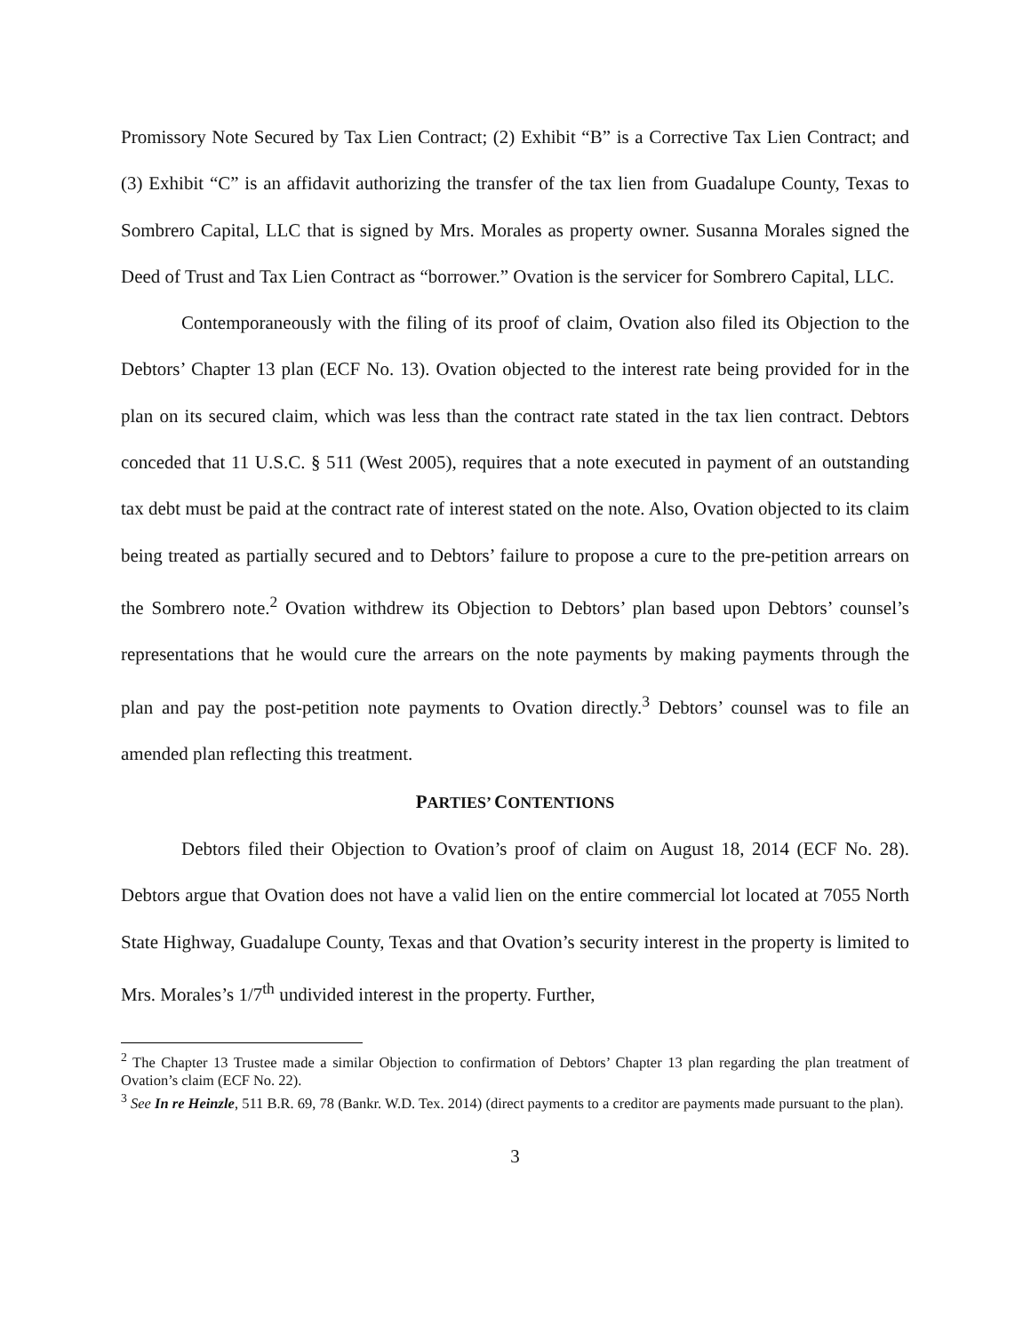Promissory Note Secured by Tax Lien Contract; (2) Exhibit “B” is a Corrective Tax Lien Contract; and (3) Exhibit “C” is an affidavit authorizing the transfer of the tax lien from Guadalupe County, Texas to Sombrero Capital, LLC that is signed by Mrs. Morales as property owner. Susanna Morales signed the Deed of Trust and Tax Lien Contract as “borrower.” Ovation is the servicer for Sombrero Capital, LLC.
Contemporaneously with the filing of its proof of claim, Ovation also filed its Objection to the Debtors’ Chapter 13 plan (ECF No. 13). Ovation objected to the interest rate being provided for in the plan on its secured claim, which was less than the contract rate stated in the tax lien contract. Debtors conceded that 11 U.S.C. § 511 (West 2005), requires that a note executed in payment of an outstanding tax debt must be paid at the contract rate of interest stated on the note. Also, Ovation objected to its claim being treated as partially secured and to Debtors’ failure to propose a cure to the pre-petition arrears on the Sombrero note.<sup>2</sup> Ovation withdrew its Objection to Debtors’ plan based upon Debtors’ counsel’s representations that he would cure the arrears on the note payments by making payments through the plan and pay the post-petition note payments to Ovation directly.<sup>3</sup> Debtors’ counsel was to file an amended plan reflecting this treatment.
PARTIES’ CONTENTIONS
Debtors filed their Objection to Ovation’s proof of claim on August 18, 2014 (ECF No. 28). Debtors argue that Ovation does not have a valid lien on the entire commercial lot located at 7055 North State Highway, Guadalupe County, Texas and that Ovation’s security interest in the property is limited to Mrs. Morales’s 1/7<sup>th</sup> undivided interest in the property. Further,
<sup>2</sup> The Chapter 13 Trustee made a similar Objection to confirmation of Debtors’ Chapter 13 plan regarding the plan treatment of Ovation’s claim (ECF No. 22).
<sup>3</sup> See In re Heinzle, 511 B.R. 69, 78 (Bankr. W.D. Tex. 2014) (direct payments to a creditor are payments made pursuant to the plan).
3